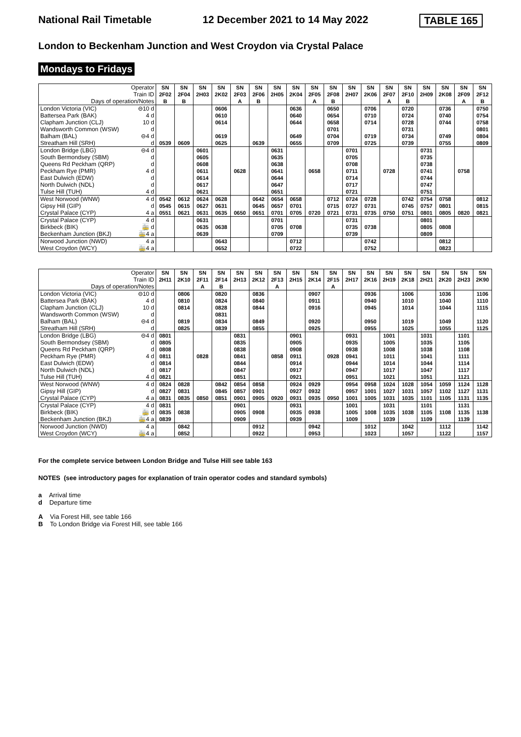National Rail Timetable 12 December 2021 to 14 May 2022 TABLE 165
London to Beckenham Junction and West Croydon via Crystal Palace
Mondays to Fridays
| Operator Train ID Days of operation/Notes | | SN 2F02 B | SN 2F04 B | SN 2H03 | SN 2K02 | SN 2F03 A | SN 2F06 B | SN 2H05 | SN 2K04 | SN 2F05 A | SN 2F08 B | SN 2H07 | SN 2K06 | SN 2F07 A | SN 2F10 B | SN 2H09 | SN 2K08 | SN 2F09 A | SN 2F12 B |
| London Victoria (VIC) Battersea Park (BAK) Clapham Junction (CLJ) Wandsworth Common (WSW) Balham (BAL) Streatham Hill (SRH) | ⊖10 d 4 d 10 d d ⊖4 d d | 0539 | 0609 | | 0606 0610 0614 0619 0625 | | 0639 | | 0636 0640 0644 0649 0655 | | 0650 0654 0658 0701 0704 0709 | | 0706 0710 0714 0719 0725 | | 0720 0724 0728 0731 0734 0739 | | 0736 0740 0744 0749 0755 | | 0750 0754 0758 0801 0804 0809 |
| London Bridge (LBG) South Bermondsey (SBM) Queens Rd Peckham (QRP) Peckham Rye (PMR) East Dulwich (EDW) North Dulwich (NDL) Tulse Hill (TUH) | ⊖4 d d d 4 d d d 4 d | | | 0601 0605 0608 0611 0614 0617 0621 | | 0628 | | 0631 0635 0638 0641 0644 0647 0651 | | 0658 | | 0701 0705 0708 0711 0714 0717 0721 | | 0728 | | 0731 0735 0738 0741 0744 0747 0751 | | 0758 | |
| West Norwood (WNW) Gipsy Hill (GIP) Crystal Palace (CYP) | 4 d d 4 a | 0542 0545 0551 | 0612 0615 0621 | 0624 0627 0631 | 0628 0631 0635 | 0650 | 0642 0645 0651 | 0654 0657 0701 | 0658 0701 0705 | 0720 | 0712 0715 0721 | 0724 0727 0731 | 0728 0731 0735 | 0750 | 0742 0745 0751 | 0754 0757 0801 | 0758 0801 0805 | 0820 | 0812 0815 0821 |
| Crystal Palace (CYP) Birkbeck (BIK) Beckenham Junction (BKJ) | 4 d 🚋 d 🚋4 a | | | 0631 0635 0639 | 0638 | | | 0701 0705 0709 | 0708 | | | 0731 0735 0739 | 0738 | | | 0801 0805 0809 | 0808 | | |
| Norwood Junction (NWD) West Croydon (WCY) | 4 a 🚋4 a | | | | 0643 0652 | | | | 0712 0722 | | | | 0742 0752 | | | | 0812 0823 | | |
| Operator Train ID Days of operation/Notes | | SN 2H11 | SN 2K10 | SN 2F11 A | SN 2F14 B | SN 2H13 | SN 2K12 | SN 2F13 A | SN 2H15 | SN 2K14 | SN 2F15 A | SN 2H17 | SN 2K16 | SN 2H19 | SN 2K18 | SN 2H21 | SN 2K20 | SN 2H23 | SN 2K90 |
| London Victoria (VIC) Battersea Park (BAK) Clapham Junction (CLJ) Wandsworth Common (WSW) Balham (BAL) Streatham Hill (SRH) | ⊖10 d 4 d 10 d d ⊖4 d d | | 0806 0810 0814 0819 0825 | | 0820 0824 0828 0831 0834 0839 | | 0836 0840 0844 0849 0855 | | | 0907 0911 0916 0920 0925 | | | 0936 0940 0945 0950 0955 | | 1006 1010 1014 1019 1025 | | 1036 1040 1044 1049 1055 | | 1106 1110 1115 1120 1125 |
| London Bridge (LBG) South Bermondsey (SBM) Queens Rd Peckham (QRP) Peckham Rye (PMR) East Dulwich (EDW) North Dulwich (NDL) Tulse Hill (TUH) | ⊖4 d d d 4 d d d 4 d | 0801 0805 0808 0811 0814 0817 0821 | | 0828 | | 0831 0835 0838 0841 0844 0847 0851 | | 0858 | 0901 0905 0908 0911 0914 0917 0921 | | 0928 | 0931 0935 0938 0941 0944 0947 0951 | | 1001 1005 1008 1011 1014 1017 1021 | | 1031 1035 1038 1041 1044 1047 1051 | | 1101 1105 1108 1111 1114 1117 1121 | |
| West Norwood (WNW) Gipsy Hill (GIP) Crystal Palace (CYP) | 4 d d 4 a | 0824 0827 0831 | 0828 0831 0835 | 0850 | 0842 0845 0851 | 0854 0857 0901 | 0858 0901 0905 | 0920 | 0924 0927 0931 | 0929 0932 0935 | 0950 | 0954 0957 1001 | 0958 1001 1005 | 1024 1027 1031 | 1028 1031 1035 | 1054 1057 1101 | 1059 1102 1105 | 1124 1127 1131 | 1128 1131 1135 |
| Crystal Palace (CYP) Birkbeck (BIK) Beckenham Junction (BKJ) | 4 d 🚋 d 🚋4 a | 0831 0835 0839 | 0838 | | | 0901 0905 0909 | 0908 | | 0931 0935 0939 | 0938 | | 1001 1005 1009 | 1008 | 1031 1035 1039 | 1038 | 1101 1105 1109 | 1108 | 1131 1135 1139 | 1138 |
| Norwood Junction (NWD) West Croydon (WCY) | 4 a 🚋4 a | | 0842 0852 | | | | 0912 0922 | | | 0942 0953 | | | 1012 1023 | | 1042 1057 | | 1112 1122 | | 1142 1157 |
For the complete service between London Bridge and Tulse Hill see table 163
NOTES (see introductory pages for explanation of train operator codes and standard symbols)
a Arrival time
d Departure time
A Via Forest Hill, see table 166
B To London Bridge via Forest Hill, see table 166